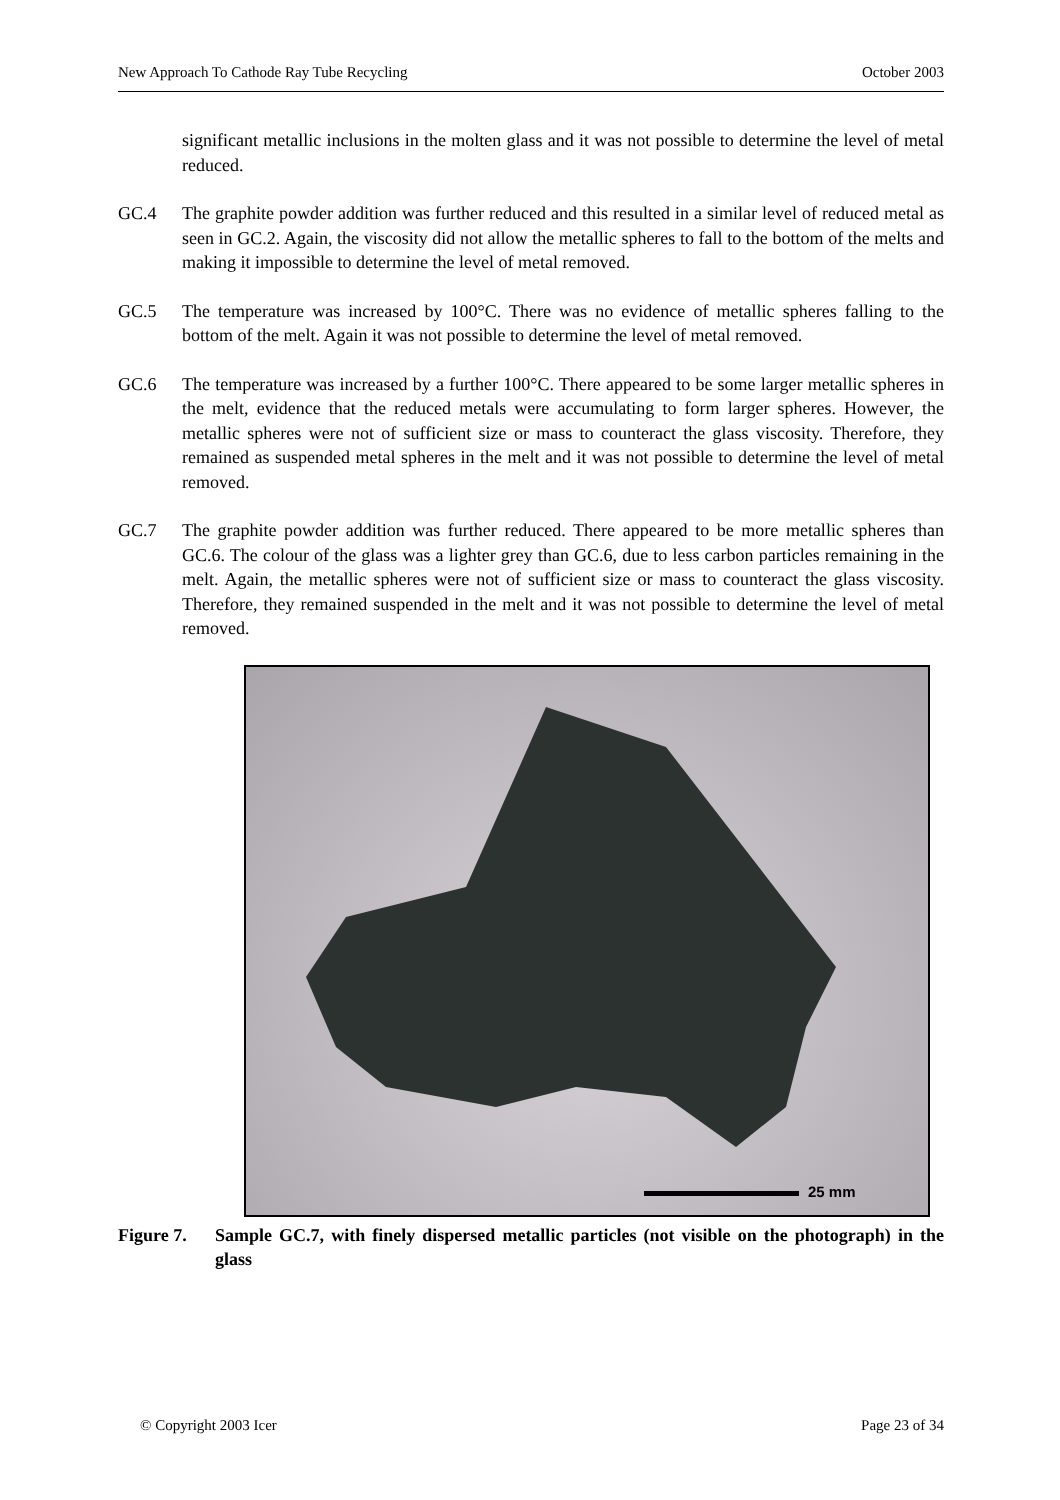New Approach To Cathode Ray Tube Recycling October 2003
significant metallic inclusions in the molten glass and it was not possible to determine the level of metal reduced.
GC.4 The graphite powder addition was further reduced and this resulted in a similar level of reduced metal as seen in GC.2. Again, the viscosity did not allow the metallic spheres to fall to the bottom of the melts and making it impossible to determine the level of metal removed.
GC.5 The temperature was increased by 100°C. There was no evidence of metallic spheres falling to the bottom of the melt. Again it was not possible to determine the level of metal removed.
GC.6 The temperature was increased by a further 100°C. There appeared to be some larger metallic spheres in the melt, evidence that the reduced metals were accumulating to form larger spheres. However, the metallic spheres were not of sufficient size or mass to counteract the glass viscosity. Therefore, they remained as suspended metal spheres in the melt and it was not possible to determine the level of metal removed.
GC.7 The graphite powder addition was further reduced. There appeared to be more metallic spheres than GC.6. The colour of the glass was a lighter grey than GC.6, due to less carbon particles remaining in the melt. Again, the metallic spheres were not of sufficient size or mass to counteract the glass viscosity. Therefore, they remained suspended in the melt and it was not possible to determine the level of metal removed.
25 mm
Figure 7.
Sample GC.7, with finely dispersed metallic particles (not visible on the photograph) in the glass
© Copyright 2003 Icer Page 23 of 34